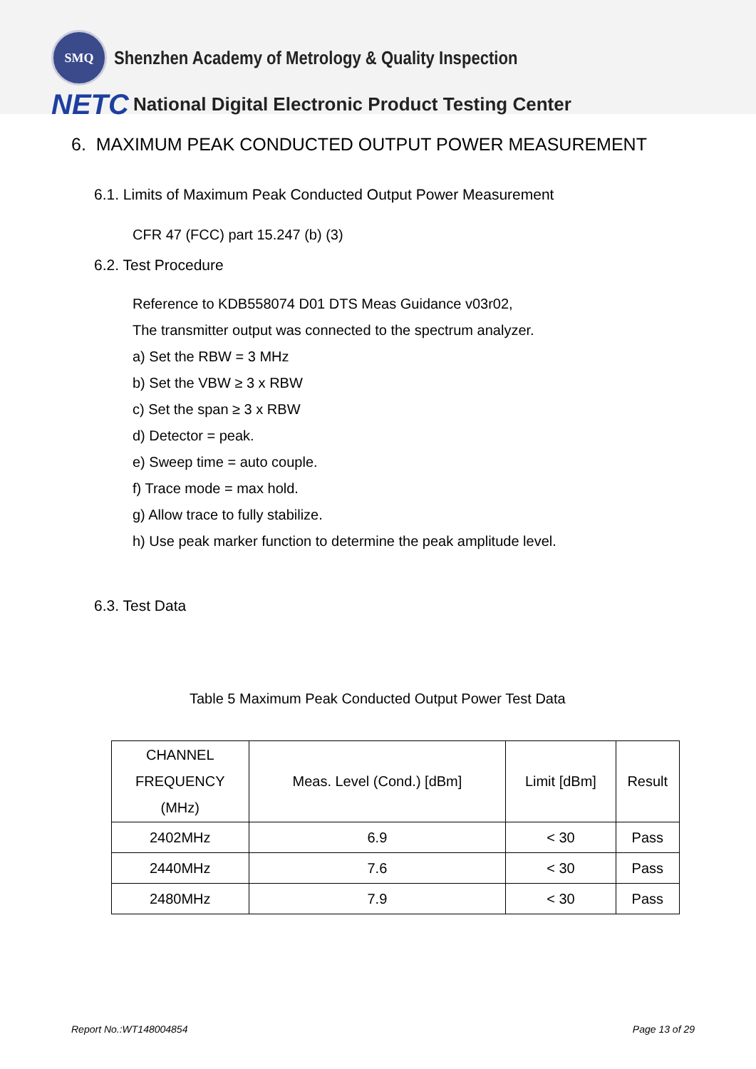SMQ
Shenzhen Academy of Metrology & Quality Inspection
NETC
National Digital Electronic Product Testing Center
6. MAXIMUM PEAK CONDUCTED OUTPUT POWER MEASUREMENT
6.1. Limits of Maximum Peak Conducted Output Power Measurement
CFR 47 (FCC) part 15.247 (b) (3)
6.2. Test Procedure
Reference to KDB558074 D01 DTS Meas Guidance v03r02,
The transmitter output was connected to the spectrum analyzer.
a) Set the RBW = 3 MHz
b) Set the VBW ≥ 3 x RBW
c) Set the span ≥ 3 x RBW
d) Detector = peak.
e) Sweep time = auto couple.
f) Trace mode = max hold.
g) Allow trace to fully stabilize.
h) Use peak marker function to determine the peak amplitude level.
6.3. Test Data
Table 5 Maximum Peak Conducted Output Power Test Data
| CHANNEL FREQUENCY (MHz) | Meas. Level (Cond.) [dBm] | Limit [dBm] | Result |
| --- | --- | --- | --- |
| 2402MHz | 6.9 | < 30 | Pass |
| 2440MHz | 7.6 | < 30 | Pass |
| 2480MHz | 7.9 | < 30 | Pass |
Report No.:WT148004854 Page 13 of 29